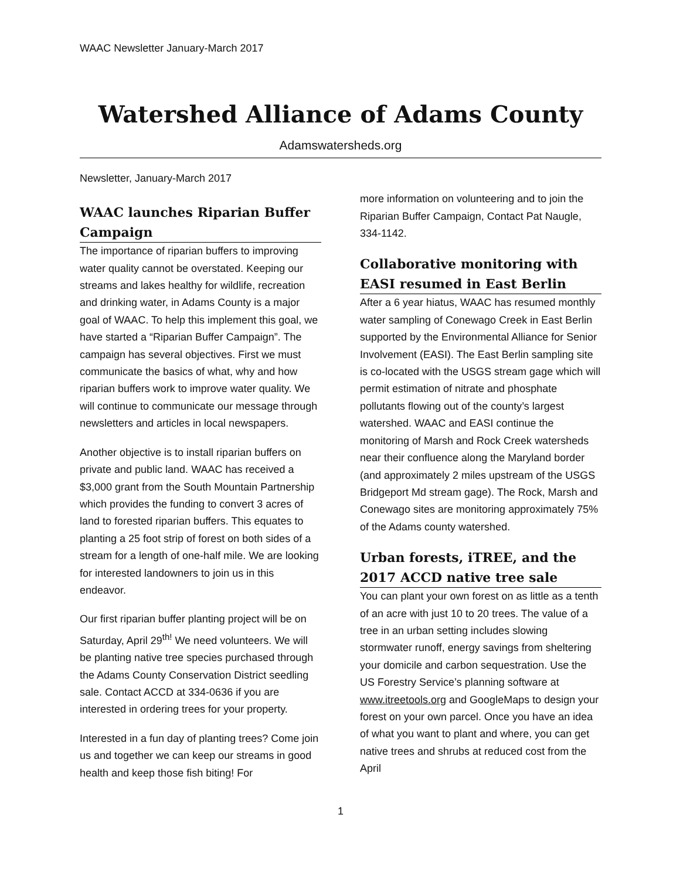WAAC Newsletter January-March 2017
Watershed Alliance of Adams County
Adamswatersheds.org
Newsletter, January-March 2017
WAAC launches Riparian Buffer Campaign
The importance of riparian buffers to improving water quality cannot be overstated. Keeping our streams and lakes healthy for wildlife, recreation and drinking water, in Adams County is a major goal of WAAC. To help this implement this goal, we have started a “Riparian Buffer Campaign”. The campaign has several objectives. First we must communicate the basics of what, why and how riparian buffers work to improve water quality. We will continue to communicate our message through newsletters and articles in local newspapers.
Another objective is to install riparian buffers on private and public land. WAAC has received a $3,000 grant from the South Mountain Partnership which provides the funding to convert 3 acres of land to forested riparian buffers. This equates to planting a 25 foot strip of forest on both sides of a stream for a length of one-half mile. We are looking for interested landowners to join us in this endeavor.
Our first riparian buffer planting project will be on Saturday, April 29<sup>th!</sup> We need volunteers. We will be planting native tree species purchased through the Adams County Conservation District seedling sale. Contact ACCD at 334-0636 if you are interested in ordering trees for your property.
Interested in a fun day of planting trees? Come join us and together we can keep our streams in good health and keep those fish biting! For
more information on volunteering and to join the Riparian Buffer Campaign, Contact Pat Naugle, 334-1142.
Collaborative monitoring with EASI resumed in East Berlin
After a 6 year hiatus, WAAC has resumed monthly water sampling of Conewago Creek in East Berlin supported by the Environmental Alliance for Senior Involvement (EASI). The East Berlin sampling site is co-located with the USGS stream gage which will permit estimation of nitrate and phosphate pollutants flowing out of the county’s largest watershed. WAAC and EASI continue the monitoring of Marsh and Rock Creek watersheds near their confluence along the Maryland border (and approximately 2 miles upstream of the USGS Bridgeport Md stream gage). The Rock, Marsh and Conewago sites are monitoring approximately 75% of the Adams county watershed.
Urban forests, iTREE, and the 2017 ACCD native tree sale
You can plant your own forest on as little as a tenth of an acre with just 10 to 20 trees. The value of a tree in an urban setting includes slowing stormwater runoff, energy savings from sheltering your domicile and carbon sequestration. Use the US Forestry Service’s planning software at www.itreetools.org and GoogleMaps to design your forest on your own parcel. Once you have an idea of what you want to plant and where, you can get native trees and shrubs at reduced cost from the April
1